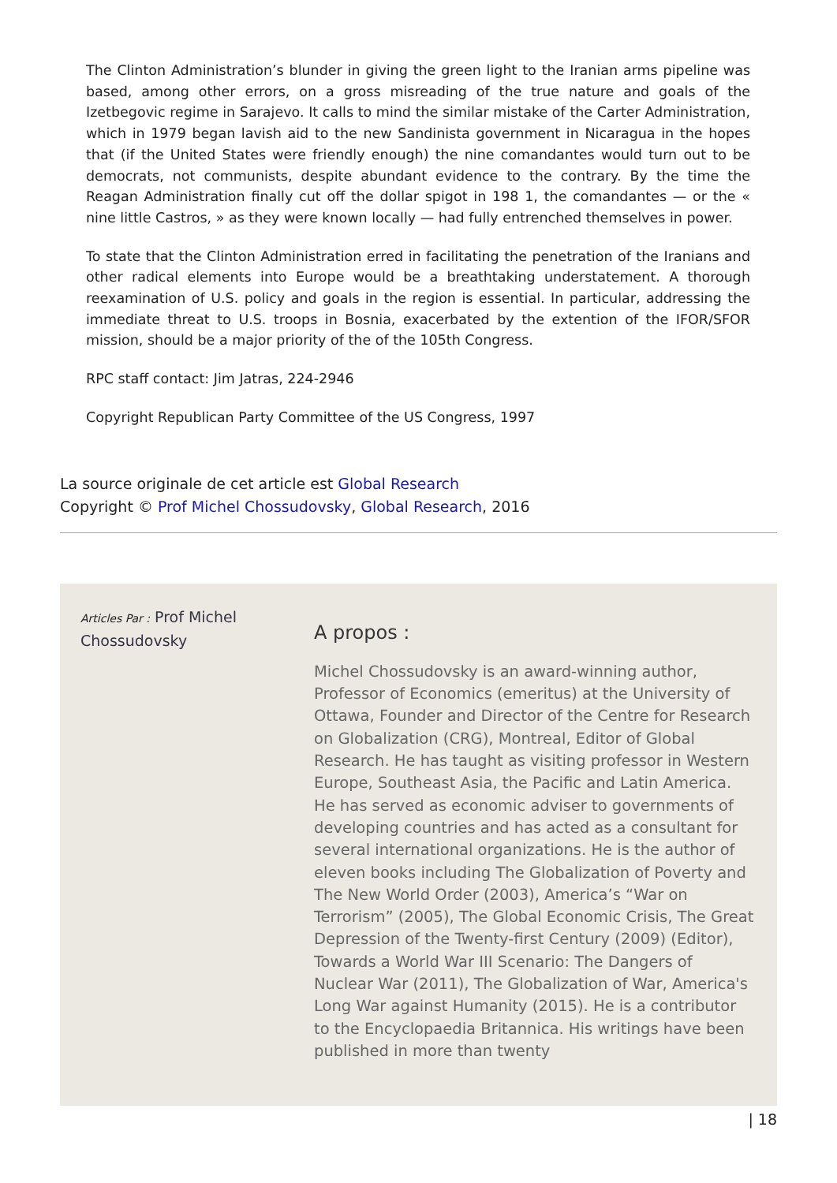The Clinton Administration’s blunder in giving the green light to the Iranian arms pipeline was based, among other errors, on a gross misreading of the true nature and goals of the Izetbegovic regime in Sarajevo. It calls to mind the similar mistake of the Carter Administration, which in 1979 began lavish aid to the new Sandinista government in Nicaragua in the hopes that (if the United States were friendly enough) the nine comandantes would turn out to be democrats, not communists, despite abundant evidence to the contrary. By the time the Reagan Administration finally cut off the dollar spigot in 198 1, the comandantes — or the « nine little Castros, » as they were known locally — had fully entrenched themselves in power.
To state that the Clinton Administration erred in facilitating the penetration of the Iranians and other radical elements into Europe would be a breathtaking understatement. A thorough reexamination of U.S. policy and goals in the region is essential. In particular, addressing the immediate threat to U.S. troops in Bosnia, exacerbated by the extention of the IFOR/SFOR mission, should be a major priority of the of the 105th Congress.
RPC staff contact: Jim Jatras, 224-2946
Copyright Republican Party Committee of the US Congress, 1997
La source originale de cet article est Global Research
Copyright © Prof Michel Chossudovsky, Global Research, 2016
Articles Par : Prof Michel Chossudovsky
A propos :
Michel Chossudovsky is an award-winning author, Professor of Economics (emeritus) at the University of Ottawa, Founder and Director of the Centre for Research on Globalization (CRG), Montreal, Editor of Global Research. He has taught as visiting professor in Western Europe, Southeast Asia, the Pacific and Latin America. He has served as economic adviser to governments of developing countries and has acted as a consultant for several international organizations. He is the author of eleven books including The Globalization of Poverty and The New World Order (2003), America’s “War on Terrorism” (2005), The Global Economic Crisis, The Great Depression of the Twenty-first Century (2009) (Editor), Towards a World War III Scenario: The Dangers of Nuclear War (2011), The Globalization of War, America's Long War against Humanity (2015). He is a contributor to the Encyclopaedia Britannica. His writings have been published in more than twenty
| 18